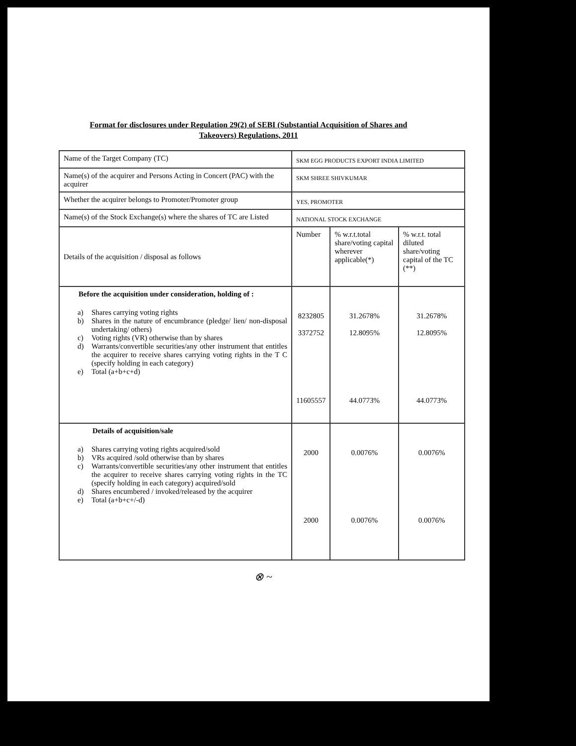Format for disclosures under Regulation 29(2) of SEBI (Substantial Acquisition of Shares and
Takeovers) Regulations, 2011
| Name of the Target Company (TC) | SKM EGG PRODUCTS EXPORT INDIA LIMITED | | |
| Name(s) of the acquirer and Persons Acting in Concert (PAC) with the acquirer | SKM SHREE SHIVKUMAR | | |
| Whether the acquirer belongs to Promoter/Promoter group | YES, PROMOTER | | |
| Name(s) of the Stock Exchange(s) where the shares of TC are Listed | NATIONAL STOCK EXCHANGE | | |
| Details of the acquisition / disposal as follows | Number | % w.r.t.total share/voting capital wherever applicable(*) | % w.r.t. total diluted share/voting capital of the TC (**) |
| Before the acquisition under consideration, holding of : a) Shares carrying voting rights b) Shares in the nature of encumbrance (pledge/ lien/ non-disposal undertaking/ others) c) Voting rights (VR) otherwise than by shares d) Warrants/convertible securities/any other instrument that entitles the acquirer to receive shares carrying voting rights in the T C (specify holding in each category) e) Total (a+b+c+d) | 8232805 3372752 11605557 | 31.2678% 12.8095% 44.0773% | 31.2678% 12.8095% 44.0773% |
| Details of acquisition/sale a) Shares carrying voting rights acquired/sold b) VRs acquired /sold otherwise than by shares c) Warrants/convertible securities/any other instrument that entitles the acquirer to receive shares carrying voting rights in the TC (specify holding in each category) acquired/sold d) Shares encumbered / invoked/released by the acquirer e) Total (a+b+c+/-d) | 2000 2000 | 0.0076% 0.0076% | 0.0076% 0.0076% |
⊗ ~